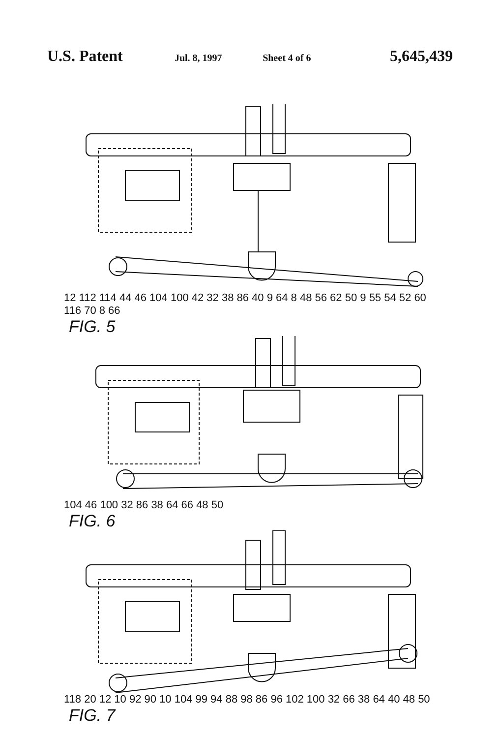U.S. Patent Jul. 8, 1997 Sheet 4 of 6 5,645,439
12 112 114 44 46 104 100 42 32 38 86 40 9 64 8 48 56 62 50 9 55 54 52 60 116 70 8 66
FIG. 5
104 46 100 32 86 38 64 66 48 50
FIG. 6
118 20 12 10 92 90 10 104 99 94 88 98 86 96 102 100 32 66 38 64 40 48 50
FIG. 7